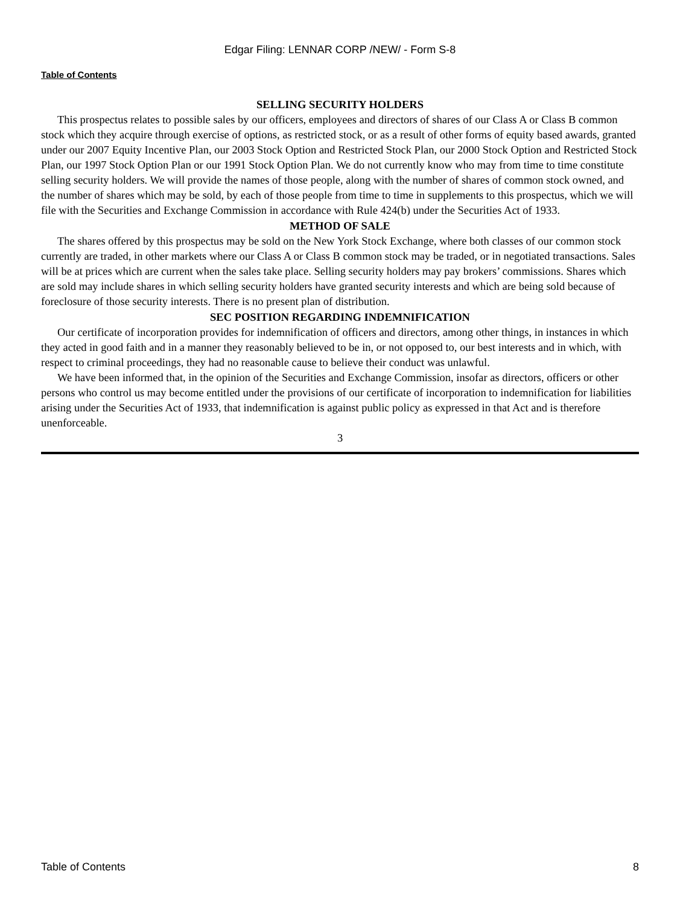Edgar Filing: LENNAR CORP /NEW/ - Form S-8
Table of Contents
SELLING SECURITY HOLDERS
This prospectus relates to possible sales by our officers, employees and directors of shares of our Class A or Class B common stock which they acquire through exercise of options, as restricted stock, or as a result of other forms of equity based awards, granted under our 2007 Equity Incentive Plan, our 2003 Stock Option and Restricted Stock Plan, our 2000 Stock Option and Restricted Stock Plan, our 1997 Stock Option Plan or our 1991 Stock Option Plan. We do not currently know who may from time to time constitute selling security holders. We will provide the names of those people, along with the number of shares of common stock owned, and the number of shares which may be sold, by each of those people from time to time in supplements to this prospectus, which we will file with the Securities and Exchange Commission in accordance with Rule 424(b) under the Securities Act of 1933.
METHOD OF SALE
The shares offered by this prospectus may be sold on the New York Stock Exchange, where both classes of our common stock currently are traded, in other markets where our Class A or Class B common stock may be traded, or in negotiated transactions. Sales will be at prices which are current when the sales take place. Selling security holders may pay brokers’ commissions. Shares which are sold may include shares in which selling security holders have granted security interests and which are being sold because of foreclosure of those security interests. There is no present plan of distribution.
SEC POSITION REGARDING INDEMNIFICATION
Our certificate of incorporation provides for indemnification of officers and directors, among other things, in instances in which they acted in good faith and in a manner they reasonably believed to be in, or not opposed to, our best interests and in which, with respect to criminal proceedings, they had no reasonable cause to believe their conduct was unlawful.
We have been informed that, in the opinion of the Securities and Exchange Commission, insofar as directors, officers or other persons who control us may become entitled under the provisions of our certificate of incorporation to indemnification for liabilities arising under the Securities Act of 1933, that indemnification is against public policy as expressed in that Act and is therefore unenforceable.
3
Table of Contents 8